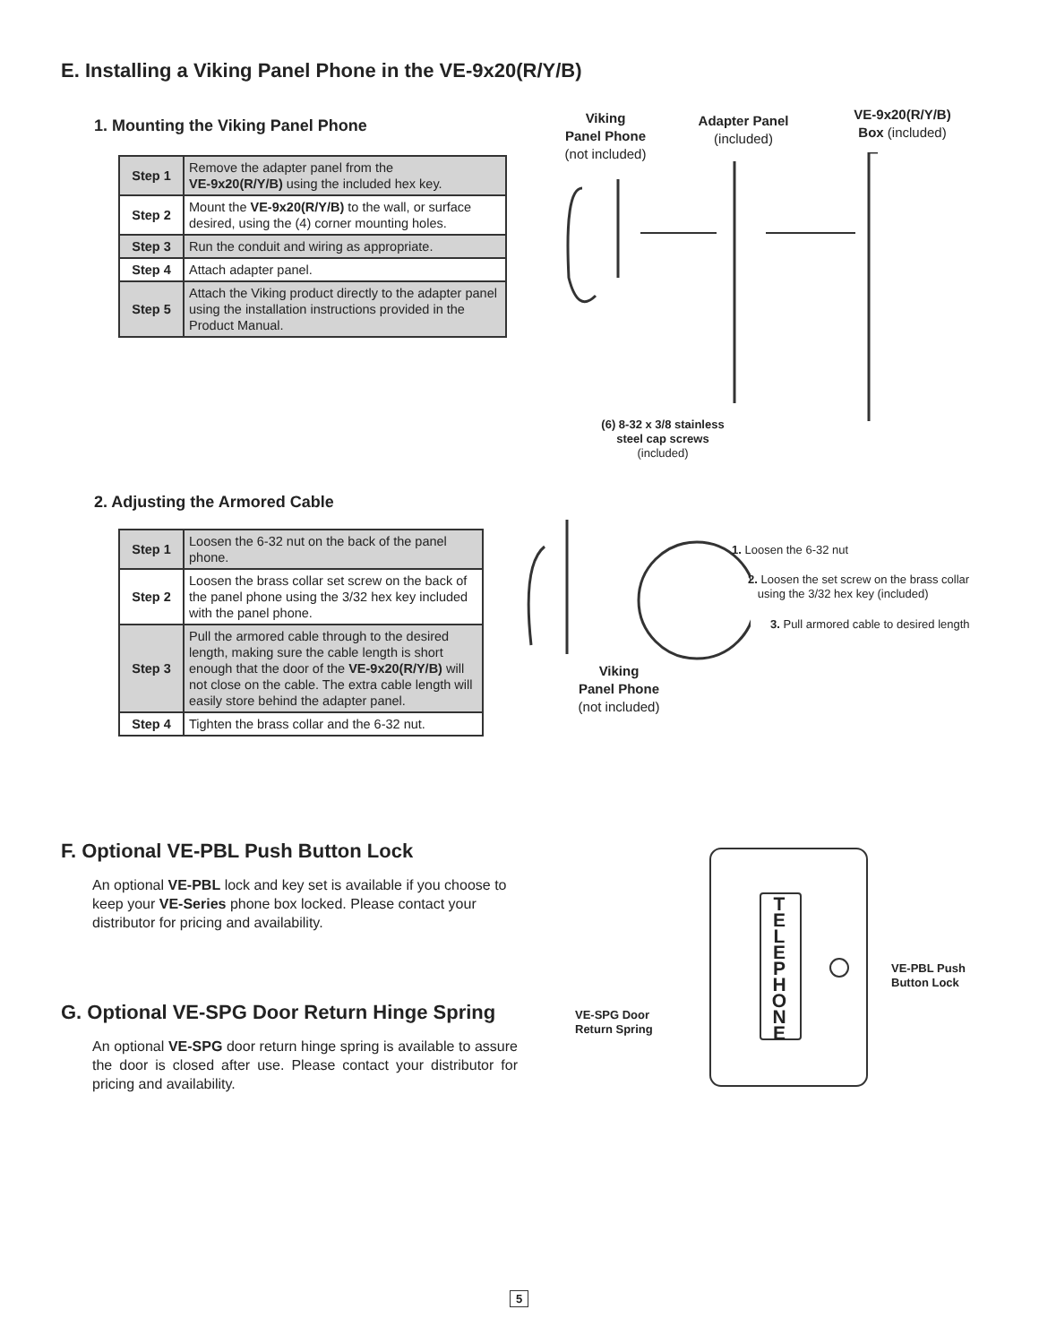E. Installing a Viking Panel Phone in the VE-9x20(R/Y/B)
1. Mounting the Viking Panel Phone
| Step 1 | Remove the adapter panel from the VE-9x20(R/Y/B) using the included hex key. |
| Step 2 | Mount the VE-9x20(R/Y/B) to the wall, or surface desired, using the (4) corner mounting holes. |
| Step 3 | Run the conduit and wiring as appropriate. |
| Step 4 | Attach adapter panel. |
| Step 5 | Attach the Viking product directly to the adapter panel using the installation instructions provided in the Product Manual. |
Viking
Panel Phone
(not included)
Adapter Panel
(included)
VE-9x20(R/Y/B)
Box (included)
(6) 8-32 x 3/8 stainless steel cap screws (included)
2. Adjusting the Armored Cable
| Step 1 | Loosen the 6-32 nut on the back of the panel phone. |
| Step 2 | Loosen the brass collar set screw on the back of the panel phone using the 3/32 hex key included with the panel phone. |
| Step 3 | Pull the armored cable through to the desired length, making sure the cable length is short enough that the door of the VE-9x20(R/Y/B) will not close on the cable. The extra cable length will easily store behind the adapter panel. |
| Step 4 | Tighten the brass collar and the 6-32 nut. |
1. Loosen the 6-32 nut
2. Loosen the set screw on the brass collar
using the 3/32 hex key (included)
3. Pull armored cable to desired length
Viking
Panel Phone
(not included)
F. Optional VE-PBL Push Button Lock
An optional VE-PBL lock and key set is available if you choose to keep your VE-Series phone box locked. Please contact your distributor for pricing and availability.
G. Optional VE-SPG Door Return Hinge Spring
An optional VE-SPG door return hinge spring is available to assure the door is closed after use. Please contact your distributor for pricing and availability.
T
E
L
E
P
H
O
N
E
VE-PBL Push
Button Lock
VE-SPG Door
Return Spring
5